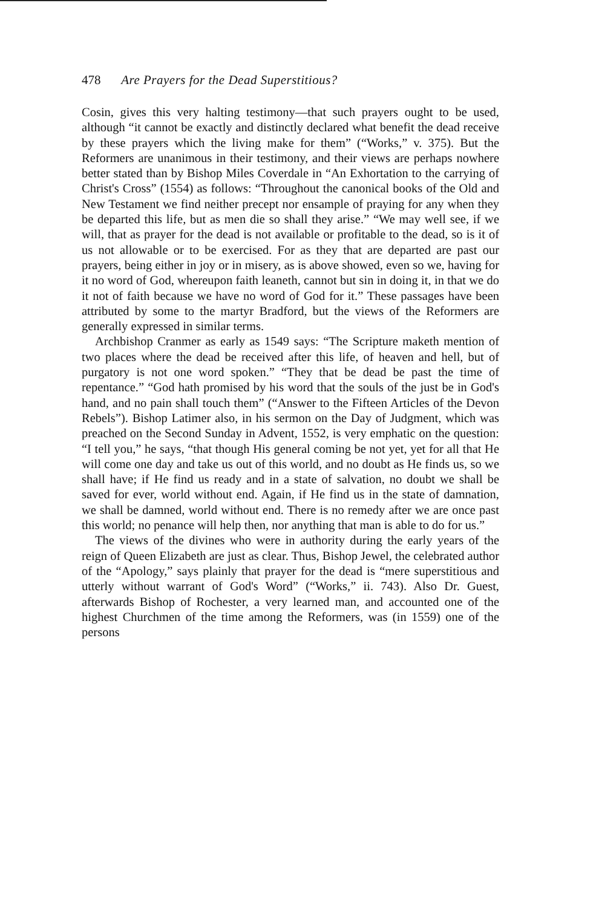478 Are Prayers for the Dead Superstitious?
Cosin, gives this very halting testimony—that such prayers ought to be used, although “it cannot be exactly and distinctly declared what benefit the dead receive by these prayers which the living make for them” (“Works,” v. 375). But the Reformers are unanimous in their testimony, and their views are perhaps nowhere better stated than by Bishop Miles Coverdale in “An Exhortation to the carrying of Christ's Cross” (1554) as follows: “Throughout the canonical books of the Old and New Testament we find neither precept nor ensample of praying for any when they be departed this life, but as men die so shall they arise.” “We may well see, if we will, that as prayer for the dead is not available or profitable to the dead, so is it of us not allowable or to be exercised. For as they that are departed are past our prayers, being either in joy or in misery, as is above showed, even so we, having for it no word of God, whereupon faith leaneth, cannot but sin in doing it, in that we do it not of faith because we have no word of God for it.” These passages have been attributed by some to the martyr Bradford, but the views of the Reformers are generally expressed in similar terms.
Archbishop Cranmer as early as 1549 says: “The Scripture maketh mention of two places where the dead be received after this life, of heaven and hell, but of purgatory is not one word spoken.” “They that be dead be past the time of repentance.” “God hath promised by his word that the souls of the just be in God's hand, and no pain shall touch them” (“Answer to the Fifteen Articles of the Devon Rebels”). Bishop Latimer also, in his sermon on the Day of Judgment, which was preached on the Second Sunday in Advent, 1552, is very emphatic on the question: “I tell you,” he says, “that though His general coming be not yet, yet for all that He will come one day and take us out of this world, and no doubt as He finds us, so we shall have; if He find us ready and in a state of salvation, no doubt we shall be saved for ever, world without end. Again, if He find us in the state of damnation, we shall be damned, world without end. There is no remedy after we are once past this world; no penance will help then, nor anything that man is able to do for us.”
The views of the divines who were in authority during the early years of the reign of Queen Elizabeth are just as clear. Thus, Bishop Jewel, the celebrated author of the “Apology,” says plainly that prayer for the dead is “mere superstitious and utterly without warrant of God's Word” (“Works,” ii. 743). Also Dr. Guest, afterwards Bishop of Rochester, a very learned man, and accounted one of the highest Churchmen of the time among the Reformers, was (in 1559) one of the persons